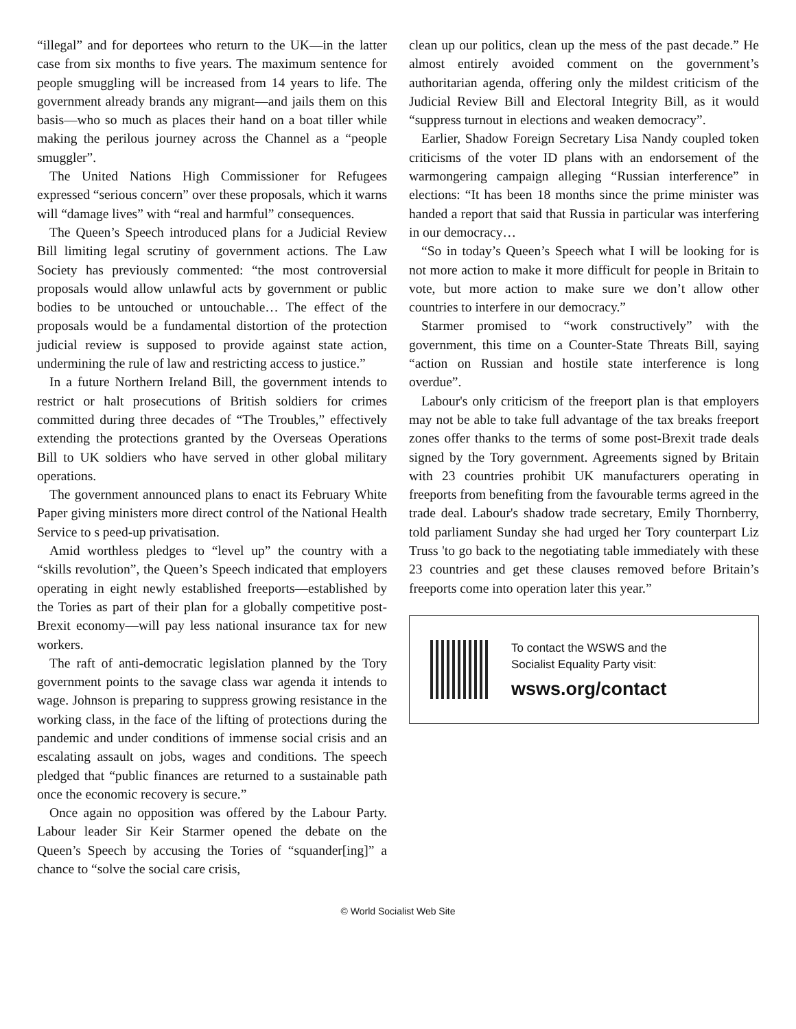“illegal” and for deportees who return to the UK—in the latter case from six months to five years. The maximum sentence for people smuggling will be increased from 14 years to life. The government already brands any migrant—and jails them on this basis—who so much as places their hand on a boat tiller while making the perilous journey across the Channel as a “people smuggler”.
The United Nations High Commissioner for Refugees expressed “serious concern” over these proposals, which it warns will “damage lives” with “real and harmful” consequences.
The Queen’s Speech introduced plans for a Judicial Review Bill limiting legal scrutiny of government actions. The Law Society has previously commented: “the most controversial proposals would allow unlawful acts by government or public bodies to be untouched or untouchable… The effect of the proposals would be a fundamental distortion of the protection judicial review is supposed to provide against state action, undermining the rule of law and restricting access to justice.”
In a future Northern Ireland Bill, the government intends to restrict or halt prosecutions of British soldiers for crimes committed during three decades of “The Troubles,” effectively extending the protections granted by the Overseas Operations Bill to UK soldiers who have served in other global military operations.
The government announced plans to enact its February White Paper giving ministers more direct control of the National Health Service to s peed-up privatisation.
Amid worthless pledges to “level up” the country with a “skills revolution”, the Queen’s Speech indicated that employers operating in eight newly established freeports—established by the Tories as part of their plan for a globally competitive post-Brexit economy—will pay less national insurance tax for new workers.
The raft of anti-democratic legislation planned by the Tory government points to the savage class war agenda it intends to wage. Johnson is preparing to suppress growing resistance in the working class, in the face of the lifting of protections during the pandemic and under conditions of immense social crisis and an escalating assault on jobs, wages and conditions. The speech pledged that “public finances are returned to a sustainable path once the economic recovery is secure.”
Once again no opposition was offered by the Labour Party. Labour leader Sir Keir Starmer opened the debate on the Queen’s Speech by accusing the Tories of “squander[ing]” a chance to “solve the social care crisis,
clean up our politics, clean up the mess of the past decade.” He almost entirely avoided comment on the government’s authoritarian agenda, offering only the mildest criticism of the Judicial Review Bill and Electoral Integrity Bill, as it would “suppress turnout in elections and weaken democracy”.
Earlier, Shadow Foreign Secretary Lisa Nandy coupled token criticisms of the voter ID plans with an endorsement of the warmongering campaign alleging “Russian interference” in elections: “It has been 18 months since the prime minister was handed a report that said that Russia in particular was interfering in our democracy…
“So in today’s Queen’s Speech what I will be looking for is not more action to make it more difficult for people in Britain to vote, but more action to make sure we don’t allow other countries to interfere in our democracy.”
Starmer promised to “work constructively” with the government, this time on a Counter-State Threats Bill, saying “action on Russian and hostile state interference is long overdue”.
Labour's only criticism of the freeport plan is that employers may not be able to take full advantage of the tax breaks freeport zones offer thanks to the terms of some post-Brexit trade deals signed by the Tory government. Agreements signed by Britain with 23 countries prohibit UK manufacturers operating in freeports from benefiting from the favourable terms agreed in the trade deal. Labour's shadow trade secretary, Emily Thornberry, told parliament Sunday she had urged her Tory counterpart Liz Truss 'to go back to the negotiating table immediately with these 23 countries and get these clauses removed before Britain’s freeports come into operation later this year.”
To contact the WSWS and the
Socialist Equality Party visit:
wsws.org/contact
© World Socialist Web Site